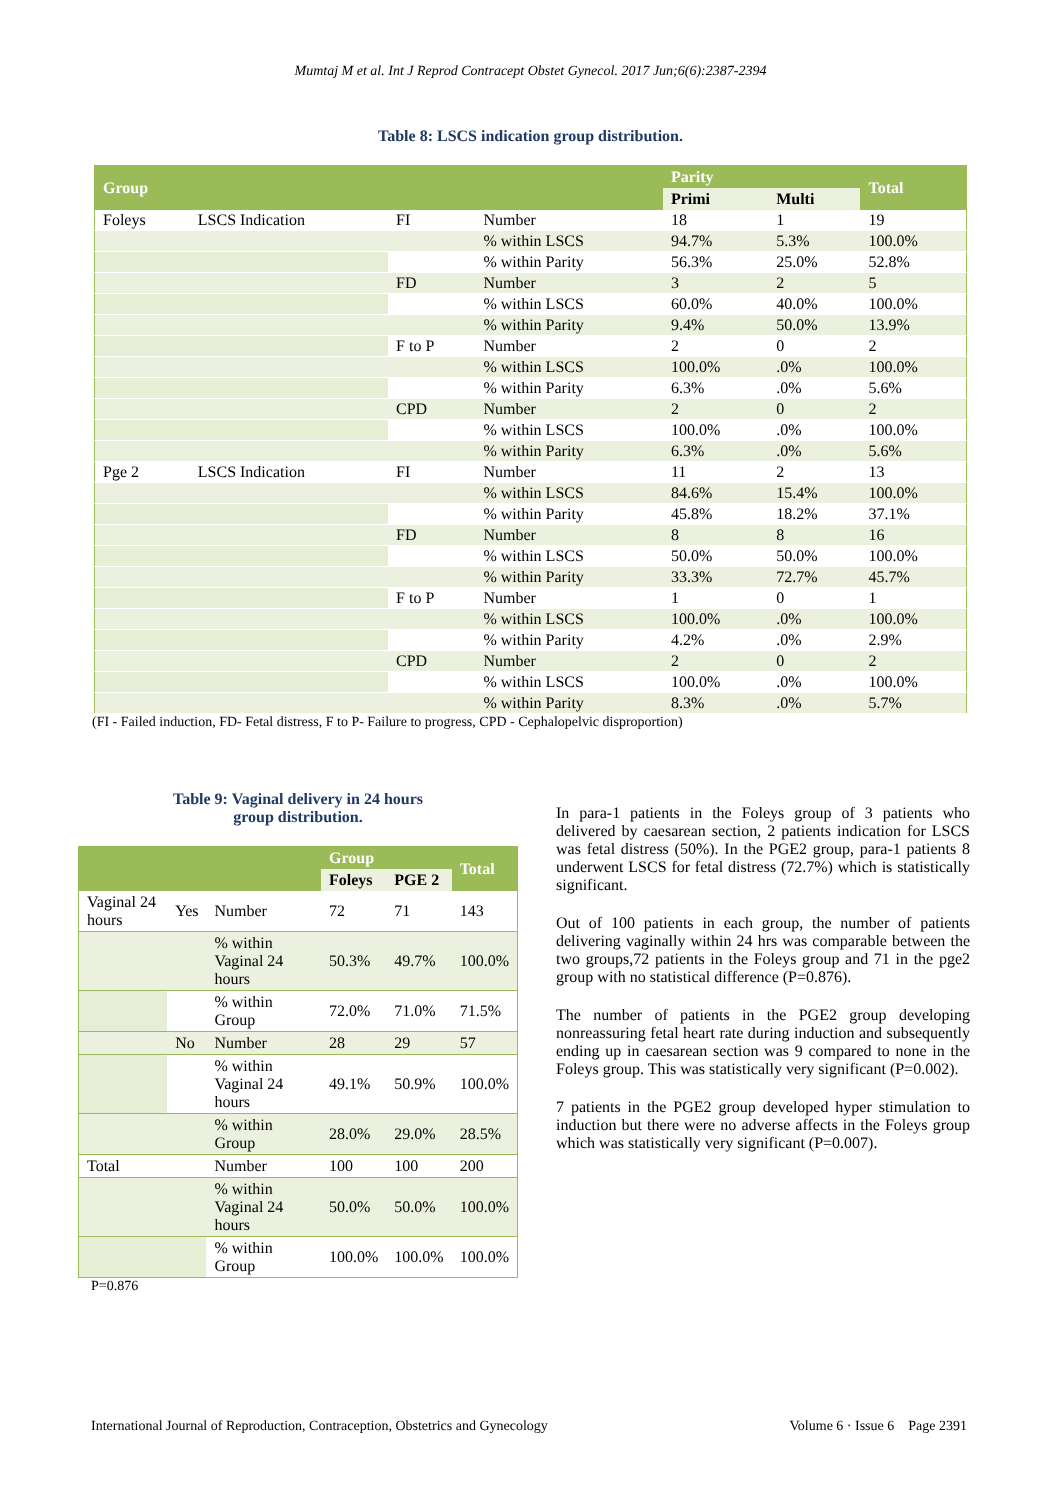Mumtaj M et al. Int J Reprod Contracept Obstet Gynecol. 2017 Jun;6(6):2387-2394
Table 8: LSCS indication group distribution.
| Group | | | | Parity | | Total |
| --- | --- | --- | --- | --- | --- | --- |
| | | | | Primi | Multi | |
| Foleys | LSCS Indication | FI | Number | 18 | 1 | 19 |
| | | | % within LSCS | 94.7% | 5.3% | 100.0% |
| | | | % within Parity | 56.3% | 25.0% | 52.8% |
| | | FD | Number | 3 | 2 | 5 |
| | | | % within LSCS | 60.0% | 40.0% | 100.0% |
| | | | % within Parity | 9.4% | 50.0% | 13.9% |
| | | F to P | Number | 2 | 0 | 2 |
| | | | % within LSCS | 100.0% | .0% | 100.0% |
| | | | % within Parity | 6.3% | .0% | 5.6% |
| | | CPD | Number | 2 | 0 | 2 |
| | | | % within LSCS | 100.0% | .0% | 100.0% |
| | | | % within Parity | 6.3% | .0% | 5.6% |
| Pge 2 | LSCS Indication | FI | Number | 11 | 2 | 13 |
| | | | % within LSCS | 84.6% | 15.4% | 100.0% |
| | | | % within Parity | 45.8% | 18.2% | 37.1% |
| | | FD | Number | 8 | 8 | 16 |
| | | | % within LSCS | 50.0% | 50.0% | 100.0% |
| | | | % within Parity | 33.3% | 72.7% | 45.7% |
| | | F to P | Number | 1 | 0 | 1 |
| | | | % within LSCS | 100.0% | .0% | 100.0% |
| | | | % within Parity | 4.2% | .0% | 2.9% |
| | | CPD | Number | 2 | 0 | 2 |
| | | | % within LSCS | 100.0% | .0% | 100.0% |
| | | | % within Parity | 8.3% | .0% | 5.7% |
(FI - Failed induction, FD- Fetal distress, F to P- Failure to progress, CPD - Cephalopelvic disproportion)
Table 9: Vaginal delivery in 24 hours
group distribution.
| | | | Group | | Total |
| --- | --- | --- | --- | --- | --- |
| | | | Foleys | PGE 2 | |
| Vaginal 24 hours | Yes | Number | 72 | 71 | 143 |
| | | % within Vaginal 24 hours | 50.3% | 49.7% | 100.0% |
| | | % within Group | 72.0% | 71.0% | 71.5% |
| | No | Number | 28 | 29 | 57 |
| | | % within Vaginal 24 hours | 49.1% | 50.9% | 100.0% |
| | | % within Group | 28.0% | 29.0% | 28.5% |
| Total | | Number | 100 | 100 | 200 |
| | | % within Vaginal 24 hours | 50.0% | 50.0% | 100.0% |
| | | % within Group | 100.0% | 100.0% | 100.0% |
P=0.876
In para-1 patients in the Foleys group of 3 patients who delivered by caesarean section, 2 patients indication for LSCS was fetal distress (50%). In the PGE2 group, para-1 patients 8 underwent LSCS for fetal distress (72.7%) which is statistically significant.
Out of 100 patients in each group, the number of patients delivering vaginally within 24 hrs was comparable between the two groups,72 patients in the Foleys group and 71 in the pge2 group with no statistical difference (P=0.876).
The number of patients in the PGE2 group developing nonreassuring fetal heart rate during induction and subsequently ending up in caesarean section was 9 compared to none in the Foleys group. This was statistically very significant (P=0.002).
7 patients in the PGE2 group developed hyper stimulation to induction but there were no adverse affects in the Foleys group which was statistically very significant (P=0.007).
International Journal of Reproduction, Contraception, Obstetrics and Gynecology Volume 6 · Issue 6 Page 2391